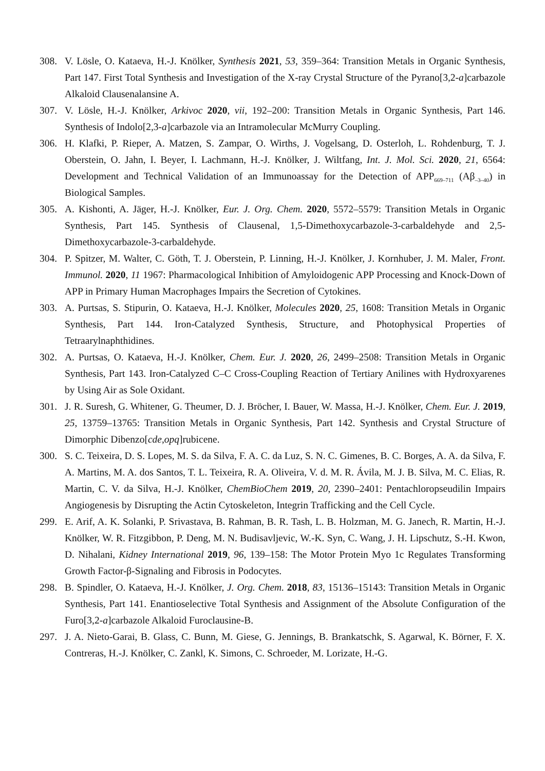308. V. Lösle, O. Kataeva, H.-J. Knölker, Synthesis 2021, 53, 359–364: Transition Metals in Organic Synthesis, Part 147. First Total Synthesis and Investigation of the X-ray Crystal Structure of the Pyrano[3,2-a]carbazole Alkaloid Clausenalansine A.
307. V. Lösle, H.-J. Knölker, Arkivoc 2020, vii, 192–200: Transition Metals in Organic Synthesis, Part 146. Synthesis of Indolo[2,3-a]carbazole via an Intramolecular McMurry Coupling.
306. H. Klafki, P. Rieper, A. Matzen, S. Zampar, O. Wirths, J. Vogelsang, D. Osterloh, L. Rohdenburg, T. J. Oberstein, O. Jahn, I. Beyer, I. Lachmann, H.-J. Knölker, J. Wiltfang, Int. J. Mol. Sci. 2020, 21, 6564: Development and Technical Validation of an Immunoassay for the Detection of APP<sub>669–711</sub> (Aβ<sub>–3–40</sub>) in Biological Samples.
305. A. Kishonti, A. Jäger, H.-J. Knölker, Eur. J. Org. Chem. 2020, 5572–5579: Transition Metals in Organic Synthesis, Part 145. Synthesis of Clausenal, 1,5-Dimethoxycarbazole-3-carbaldehyde and 2,5-Dimethoxycarbazole-3-carbaldehyde.
304. P. Spitzer, M. Walter, C. Göth, T. J. Oberstein, P. Linning, H.-J. Knölker, J. Kornhuber, J. M. Maler, Front. Immunol. 2020, 11 1967: Pharmacological Inhibition of Amyloidogenic APP Processing and Knock-Down of APP in Primary Human Macrophages Impairs the Secretion of Cytokines.
303. A. Purtsas, S. Stipurin, O. Kataeva, H.-J. Knölker, Molecules 2020, 25, 1608: Transition Metals in Organic Synthesis, Part 144. Iron-Catalyzed Synthesis, Structure, and Photophysical Properties of Tetraarylnaphthidines.
302. A. Purtsas, O. Kataeva, H.-J. Knölker, Chem. Eur. J. 2020, 26, 2499–2508: Transition Metals in Organic Synthesis, Part 143. Iron-Catalyzed C–C Cross-Coupling Reaction of Tertiary Anilines with Hydroxyarenes by Using Air as Sole Oxidant.
301. J. R. Suresh, G. Whitener, G. Theumer, D. J. Bröcher, I. Bauer, W. Massa, H.-J. Knölker, Chem. Eur. J. 2019, 25, 13759–13765: Transition Metals in Organic Synthesis, Part 142. Synthesis and Crystal Structure of Dimorphic Dibenzo[cde,opq]rubicene.
300. S. C. Teixeira, D. S. Lopes, M. S. da Silva, F. A. C. da Luz, S. N. C. Gimenes, B. C. Borges, A. A. da Silva, F. A. Martins, M. A. dos Santos, T. L. Teixeira, R. A. Oliveira, V. d. M. R. Ávila, M. J. B. Silva, M. C. Elias, R. Martin, C. V. da Silva, H.-J. Knölker, ChemBioChem 2019, 20, 2390–2401: Pentachloropseudilin Impairs Angiogenesis by Disrupting the Actin Cytoskeleton, Integrin Trafficking and the Cell Cycle.
299. E. Arif, A. K. Solanki, P. Srivastava, B. Rahman, B. R. Tash, L. B. Holzman, M. G. Janech, R. Martin, H.-J. Knölker, W. R. Fitzgibbon, P. Deng, M. N. Budisavljevic, W.-K. Syn, C. Wang, J. H. Lipschutz, S.-H. Kwon, D. Nihalani, Kidney International 2019, 96, 139–158: The Motor Protein Myo 1c Regulates Transforming Growth Factor-β-Signaling and Fibrosis in Podocytes.
298. B. Spindler, O. Kataeva, H.-J. Knölker, J. Org. Chem. 2018, 83, 15136–15143: Transition Metals in Organic Synthesis, Part 141. Enantioselective Total Synthesis and Assignment of the Absolute Configuration of the Furo[3,2-a]carbazole Alkaloid Furoclausine-B.
297. J. A. Nieto-Garai, B. Glass, C. Bunn, M. Giese, G. Jennings, B. Brankatschk, S. Agarwal, K. Börner, F. X. Contreras, H.-J. Knölker, C. Zankl, K. Simons, C. Schroeder, M. Lorizate, H.-G.